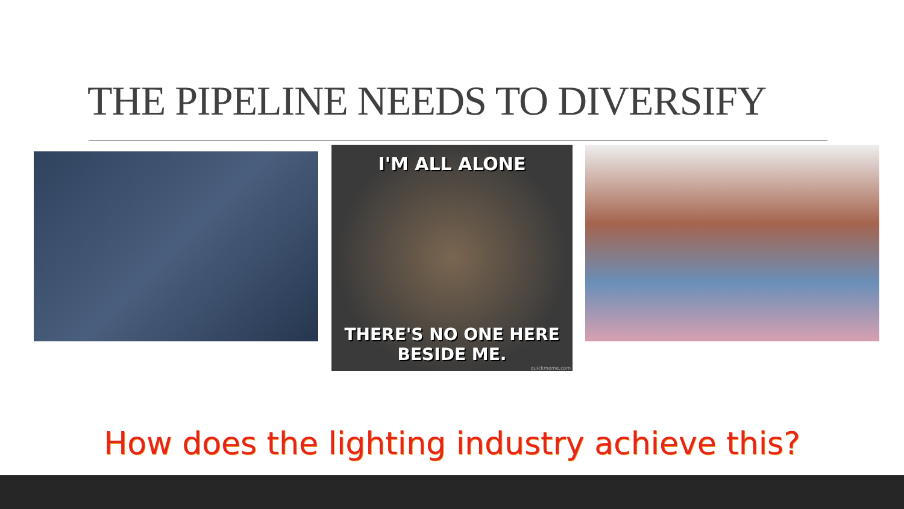THE PIPELINE NEEDS TO DIVERSIFY
I'M ALL ALONE
THERE'S NO ONE HERE
BESIDE ME.
quickmeme.com
How does the lighting industry achieve this?